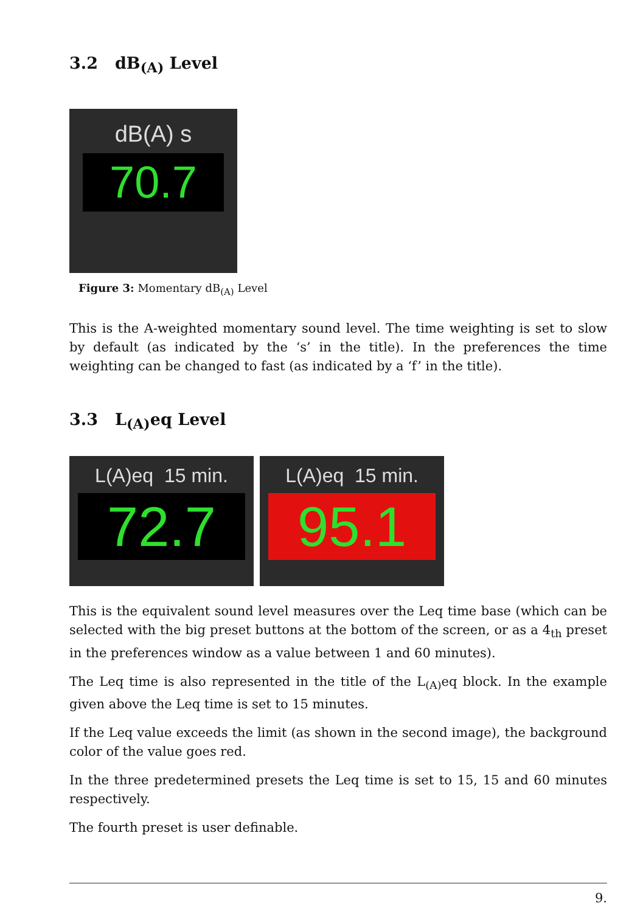3.2 dB<sub>(A)</sub> Level
dB(A) s
70.7
Figure 3: Momentary dB<sub>(A)</sub> Level
This is the A-weighted momentary sound level. The time weighting is set to slow by default (as indicated by the ‘s’ in the title). In the preferences the time weighting can be changed to fast (as indicated by a ‘f’ in the title).
3.3 L<sub>(A)</sub>eq Level
L(A)eq 15 min.
72.7
L(A)eq 15 min.
95.1
This is the equivalent sound level measures over the Leq time base (which can be selected with the big preset buttons at the bottom of the screen, or as a 4<sub>th</sub> preset in the preferences window as a value between 1 and 60 minutes).
The Leq time is also represented in the title of the L<sub>(A)</sub>eq block. In the example given above the Leq time is set to 15 minutes.
If the Leq value exceeds the limit (as shown in the second image), the background color of the value goes red.
In the three predetermined presets the Leq time is set to 15, 15 and 60 minutes respectively.
The fourth preset is user definable.
9.